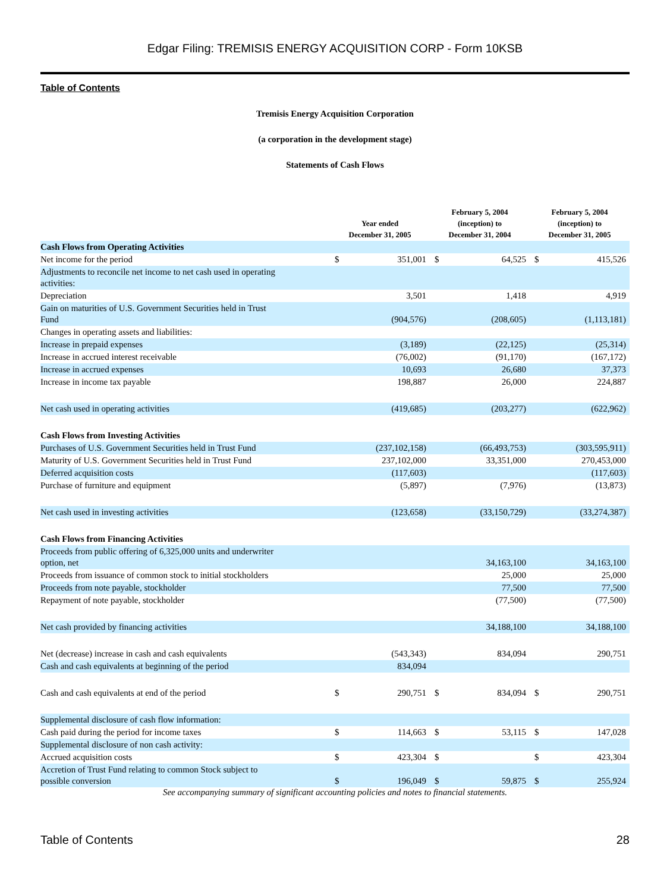Edgar Filing: TREMISIS ENERGY ACQUISITION CORP - Form 10KSB
Table of Contents
Tremisis Energy Acquisition Corporation
(a corporation in the development stage)
Statements of Cash Flows
| | Year ended December 31, 2005 | | February 5, 2004 (inception) to December 31, 2004 | | February 5, 2004 (inception) to December 31, 2005 | |
| --- | --- | --- | --- | --- | --- | --- |
| Cash Flows from Operating Activities | | | | | | |
| Net income for the period | $ | 351,001 | $ | 64,525 | $ | 415,526 |
| Adjustments to reconcile net income to net cash used in operating activities: | | | | | | |
| Depreciation | | 3,501 | | 1,418 | | 4,919 |
| Gain on maturities of U.S. Government Securities held in Trust Fund | | (904,576) | | (208,605) | | (1,113,181) |
| Changes in operating assets and liabilities: | | | | | | |
| Increase in prepaid expenses | | (3,189) | | (22,125) | | (25,314) |
| Increase in accrued interest receivable | | (76,002) | | (91,170) | | (167,172) |
| Increase in accrued expenses | | 10,693 | | 26,680 | | 37,373 |
| Increase in income tax payable | | 198,887 | | 26,000 | | 224,887 |
| Net cash used in operating activities | | (419,685) | | (203,277) | | (622,962) |
| Cash Flows from Investing Activities | | | | | | |
| Purchases of U.S. Government Securities held in Trust Fund | | (237,102,158) | | (66,493,753) | | (303,595,911) |
| Maturity of U.S. Government Securities held in Trust Fund | | 237,102,000 | | 33,351,000 | | 270,453,000 |
| Deferred acquisition costs | | (117,603) | | | | (117,603) |
| Purchase of furniture and equipment | | (5,897) | | (7,976) | | (13,873) |
| Net cash used in investing activities | | (123,658) | | (33,150,729) | | (33,274,387) |
| Cash Flows from Financing Activities | | | | | | |
| Proceeds from public offering of 6,325,000 units and underwriter option, net | | | | 34,163,100 | | 34,163,100 |
| Proceeds from issuance of common stock to initial stockholders | | | | 25,000 | | 25,000 |
| Proceeds from note payable, stockholder | | | | 77,500 | | 77,500 |
| Repayment of note payable, stockholder | | | | (77,500) | | (77,500) |
| Net cash provided by financing activities | | | | 34,188,100 | | 34,188,100 |
| Net (decrease) increase in cash and cash equivalents | | (543,343) | | 834,094 | | 290,751 |
| Cash and cash equivalents at beginning of the period | | 834,094 | | | | |
| Cash and cash equivalents at end of the period | $ | 290,751 | $ | 834,094 | $ | 290,751 |
| Supplemental disclosure of cash flow information: | | | | | | |
| Cash paid during the period for income taxes | $ | 114,663 | $ | 53,115 | $ | 147,028 |
| Supplemental disclosure of non cash activity: | | | | | | |
| Accrued acquisition costs | $ | 423,304 | $ | | $ | 423,304 |
| Accretion of Trust Fund relating to common Stock subject to possible conversion | $ | 196,049 | $ | 59,875 | $ | 255,924 |
See accompanying summary of significant accounting policies and notes to financial statements.
Table of Contents 28